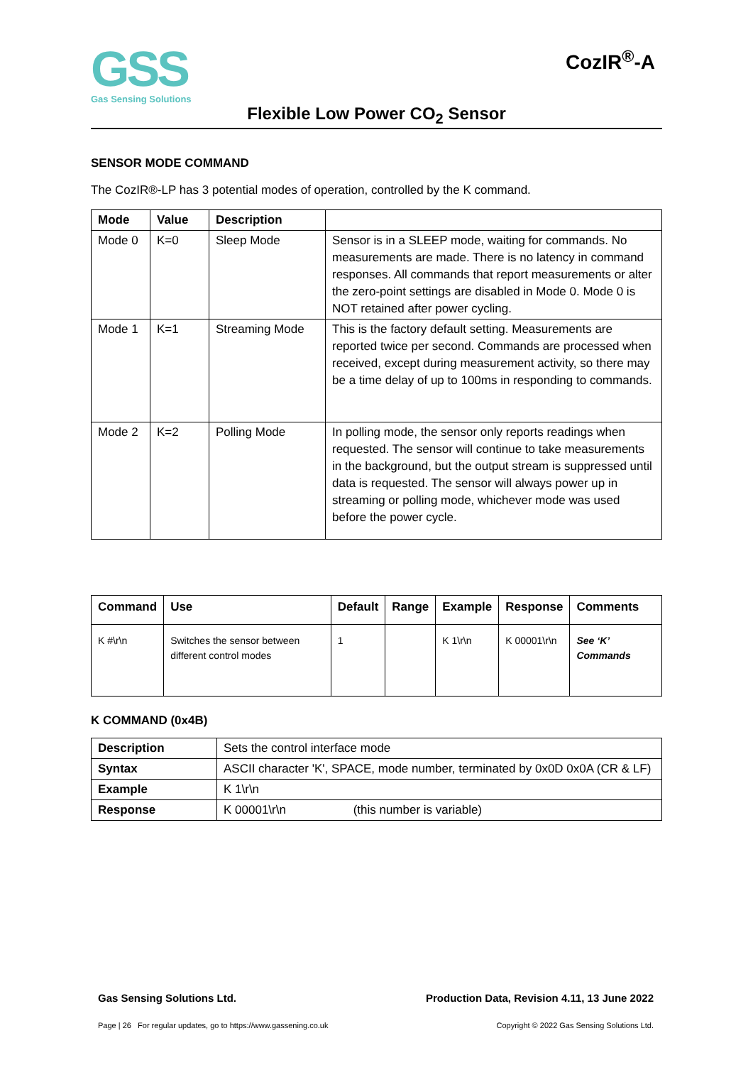GSS
Gas Sensing Solutions
CozIR<sup>®</sup>-A
Flexible Low Power CO<sub>2</sub> Sensor
SENSOR MODE COMMAND
The CozIR®-LP has 3 potential modes of operation, controlled by the K command.
| Mode | Value | Description | |
| --- | --- | --- | --- |
| Mode 0 | K=0 | Sleep Mode | Sensor is in a SLEEP mode, waiting for commands. No measurements are made. There is no latency in command responses. All commands that report measurements or alter the zero-point settings are disabled in Mode 0. Mode 0 is NOT retained after power cycling. |
| Mode 1 | K=1 | Streaming Mode | This is the factory default setting. Measurements are reported twice per second. Commands are processed when received, except during measurement activity, so there may be a time delay of up to 100ms in responding to commands. |
| Mode 2 | K=2 | Polling Mode | In polling mode, the sensor only reports readings when requested. The sensor will continue to take measurements in the background, but the output stream is suppressed until data is requested. The sensor will always power up in streaming or polling mode, whichever mode was used before the power cycle. |
| Command | Use | Default | Range | Example | Response | Comments |
| --- | --- | --- | --- | --- | --- | --- |
| K #\r\n | Switches the sensor between different control modes | 1 | | K 1\r\n | K 00001\r\n | See ‘K’ Commands |
K COMMAND (0x4B)
| Description | Sets the control interface mode |
| Syntax | ASCII character 'K', SPACE, mode number, terminated by 0x0D 0x0A (CR & LF) |
| Example | K 1\r\n |
| Response | K 00001\r\n (this number is variable) |
Gas Sensing Solutions Ltd. Production Data, Revision 4.11, 13 June 2022
Page | 26 For regular updates, go to https://www.gassening.co.uk Copyright © 2022 Gas Sensing Solutions Ltd.